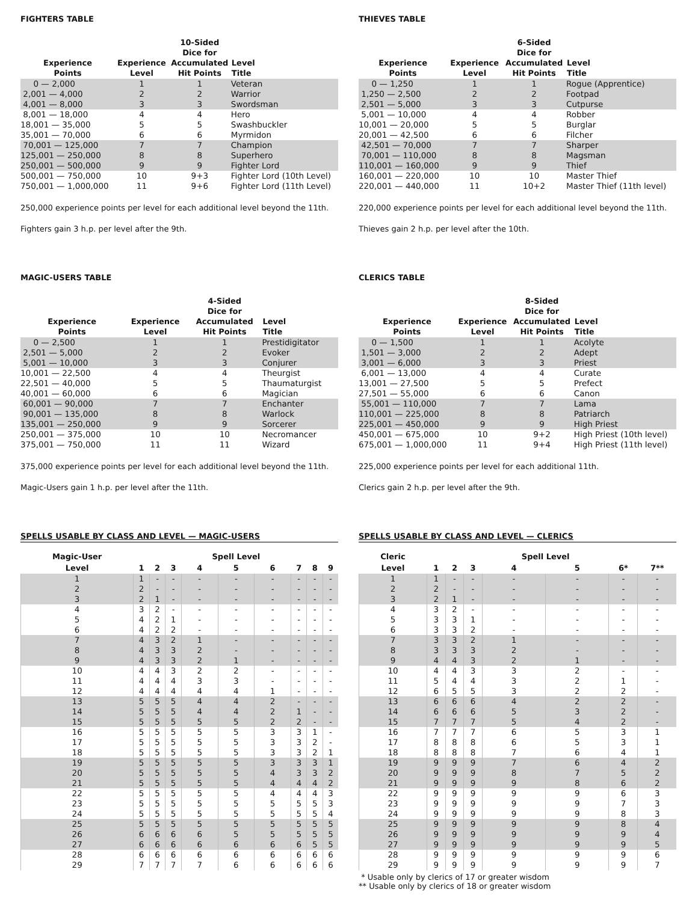FIGHTERS TABLE
| Experience Points | Experience Level | 10-Sided Dice for Accumulated Hit Points | Level Title |
| --- | --- | --- | --- |
| 0 — 2,000 | 1 | 1 | Veteran |
| 2,001 — 4,000 | 2 | 2 | Warrior |
| 4,001 — 8,000 | 3 | 3 | Swordsman |
| 8,001 — 18,000 | 4 | 4 | Hero |
| 18,001 — 35,000 | 5 | 5 | Swashbuckler |
| 35,001 — 70,000 | 6 | 6 | Myrmidon |
| 70,001 — 125,000 | 7 | 7 | Champion |
| 125,001 — 250,000 | 8 | 8 | Superhero |
| 250,001 — 500,000 | 9 | 9 | Fighter Lord |
| 500,001 — 750,000 | 10 | 9+3 | Fighter Lord (10th Level) |
| 750,001 — 1,000,000 | 11 | 9+6 | Fighter Lord (11th Level) |
250,000 experience points per level for each additional level beyond the 11th.
Fighters gain 3 h.p. per level after the 9th.
THIEVES TABLE
| Experience Points | Experience Level | 6-Sided Dice for Accumulated Hit Points | Level Title |
| --- | --- | --- | --- |
| 0 — 1,250 | 1 | 1 | Rogue (Apprentice) |
| 1,250 — 2,500 | 2 | 2 | Footpad |
| 2,501 — 5,000 | 3 | 3 | Cutpurse |
| 5,001 — 10,000 | 4 | 4 | Robber |
| 10,001 — 20,000 | 5 | 5 | Burglar |
| 20,001 — 42,500 | 6 | 6 | Filcher |
| 42,501 — 70,000 | 7 | 7 | Sharper |
| 70,001 — 110,000 | 8 | 8 | Magsman |
| 110,001 — 160,000 | 9 | 9 | Thief |
| 160,001 — 220,000 | 10 | 10 | Master Thief |
| 220,001 — 440,000 | 11 | 10+2 | Master Thief (11th level) |
220,000 experience points per level for each additional level beyond the 11th.
Thieves gain 2 h.p. per level after the 10th.
MAGIC-USERS TABLE
| Experience Points | Experience Level | 4-Sided Dice for Accumulated Hit Points | Level Title |
| --- | --- | --- | --- |
| 0 — 2,500 | 1 | 1 | Prestidigitator |
| 2,501 — 5,000 | 2 | 2 | Evoker |
| 5,001 — 10,000 | 3 | 3 | Conjurer |
| 10,001 — 22,500 | 4 | 4 | Theurgist |
| 22,501 — 40,000 | 5 | 5 | Thaumaturgist |
| 40,001 — 60,000 | 6 | 6 | Magician |
| 60,001 — 90,000 | 7 | 7 | Enchanter |
| 90,001 — 135,000 | 8 | 8 | Warlock |
| 135,001 — 250,000 | 9 | 9 | Sorcerer |
| 250,001 — 375,000 | 10 | 10 | Necromancer |
| 375,001 — 750,000 | 11 | 11 | Wizard |
375,000 experience points per level for each additional level beyond the 11th.
Magic-Users gain 1 h.p. per level after the 11th.
CLERICS TABLE
| Experience Points | Experience Level | 8-Sided Dice for Accumulated Hit Points | Level Title |
| --- | --- | --- | --- |
| 0 — 1,500 | 1 | 1 | Acolyte |
| 1,501 — 3,000 | 2 | 2 | Adept |
| 3,001 — 6,000 | 3 | 3 | Priest |
| 6,001 — 13,000 | 4 | 4 | Curate |
| 13,001 — 27,500 | 5 | 5 | Prefect |
| 27,501 — 55,000 | 6 | 6 | Canon |
| 55,001 — 110,000 | 7 | 7 | Lama |
| 110,001 — 225,000 | 8 | 8 | Patriarch |
| 225,001 — 450,000 | 9 | 9 | High Priest |
| 450,001 — 675,000 | 10 | 9+2 | High Priest (10th level) |
| 675,001 — 1,000,000 | 11 | 9+4 | High Priest (11th level) |
225,000 experience points per level for each additional 11th.
Clerics gain 2 h.p. per level after the 9th.
SPELLS USABLE BY CLASS AND LEVEL — MAGIC-USERS
| Magic-User | | | | Spell Level | | | | | |
| --- | --- | --- | --- | --- | --- | --- | --- | --- | --- |
| Level | 1 | 2 | 3 | 4 | 5 | 6 | 7 | 8 | 9 |
| 1 | 1 | - | - | - | - | - | - | - | - |
| 2 | 2 | - | - | - | - | - | - | - | - |
| 3 | 2 | 1 | - | - | - | - | - | - | - |
| 4 | 3 | 2 | - | - | - | - | - | - | - |
| 5 | 4 | 2 | 1 | - | - | - | - | - | - |
| 6 | 4 | 2 | 2 | - | - | - | - | - | - |
| 7 | 4 | 3 | 2 | 1 | - | - | - | - | - |
| 8 | 4 | 3 | 3 | 2 | - | - | - | - | - |
| 9 | 4 | 3 | 3 | 2 | 1 | - | - | - | - |
| 10 | 4 | 4 | 3 | 2 | 2 | - | - | - | - |
| 11 | 4 | 4 | 4 | 3 | 3 | - | - | - | - |
| 12 | 4 | 4 | 4 | 4 | 4 | 1 | - | - | - |
| 13 | 5 | 5 | 5 | 4 | 4 | 2 | - | - | - |
| 14 | 5 | 5 | 5 | 4 | 4 | 2 | 1 | - | - |
| 15 | 5 | 5 | 5 | 5 | 5 | 2 | 2 | - | - |
| 16 | 5 | 5 | 5 | 5 | 5 | 3 | 3 | 1 | - |
| 17 | 5 | 5 | 5 | 5 | 5 | 3 | 3 | 2 | - |
| 18 | 5 | 5 | 5 | 5 | 5 | 3 | 3 | 2 | 1 |
| 19 | 5 | 5 | 5 | 5 | 5 | 3 | 3 | 3 | 1 |
| 20 | 5 | 5 | 5 | 5 | 5 | 4 | 3 | 3 | 2 |
| 21 | 5 | 5 | 5 | 5 | 5 | 4 | 4 | 4 | 2 |
| 22 | 5 | 5 | 5 | 5 | 5 | 4 | 4 | 4 | 3 |
| 23 | 5 | 5 | 5 | 5 | 5 | 5 | 5 | 5 | 3 |
| 24 | 5 | 5 | 5 | 5 | 5 | 5 | 5 | 5 | 4 |
| 25 | 5 | 5 | 5 | 5 | 5 | 5 | 5 | 5 | 5 |
| 26 | 6 | 6 | 6 | 6 | 5 | 5 | 5 | 5 | 5 |
| 27 | 6 | 6 | 6 | 6 | 6 | 6 | 6 | 5 | 5 |
| 28 | 6 | 6 | 6 | 6 | 6 | 6 | 6 | 6 | 6 |
| 29 | 7 | 7 | 7 | 7 | 6 | 6 | 6 | 6 | 6 |
SPELLS USABLE BY CLASS AND LEVEL — CLERICS
| Cleric | | | | Spell Level | | | |
| --- | --- | --- | --- | --- | --- | --- | --- |
| Level | 1 | 2 | 3 | 4 | 5 | 6* | 7** |
| 1 | 1 | - | - | - | - | - | - |
| 2 | 2 | - | - | - | - | - | - |
| 3 | 2 | 1 | - | - | - | - | - |
| 4 | 3 | 2 | - | - | - | - | - |
| 5 | 3 | 3 | 1 | - | - | - | - |
| 6 | 3 | 3 | 2 | - | - | - | - |
| 7 | 3 | 3 | 2 | 1 | - | - | - |
| 8 | 3 | 3 | 3 | 2 | - | - | - |
| 9 | 4 | 4 | 3 | 2 | 1 | - | - |
| 10 | 4 | 4 | 3 | 3 | 2 | - | - |
| 11 | 5 | 4 | 4 | 3 | 2 | 1 | - |
| 12 | 6 | 5 | 5 | 3 | 2 | 2 | - |
| 13 | 6 | 6 | 6 | 4 | 2 | 2 | - |
| 14 | 6 | 6 | 6 | 5 | 3 | 2 | - |
| 15 | 7 | 7 | 7 | 5 | 4 | 2 | - |
| 16 | 7 | 7 | 7 | 6 | 5 | 3 | 1 |
| 17 | 8 | 8 | 8 | 6 | 5 | 3 | 1 |
| 18 | 8 | 8 | 8 | 7 | 6 | 4 | 1 |
| 19 | 9 | 9 | 9 | 7 | 6 | 4 | 2 |
| 20 | 9 | 9 | 9 | 8 | 7 | 5 | 2 |
| 21 | 9 | 9 | 9 | 9 | 8 | 6 | 2 |
| 22 | 9 | 9 | 9 | 9 | 9 | 6 | 3 |
| 23 | 9 | 9 | 9 | 9 | 9 | 7 | 3 |
| 24 | 9 | 9 | 9 | 9 | 9 | 8 | 3 |
| 25 | 9 | 9 | 9 | 9 | 9 | 8 | 4 |
| 26 | 9 | 9 | 9 | 9 | 9 | 9 | 4 |
| 27 | 9 | 9 | 9 | 9 | 9 | 9 | 5 |
| 28 | 9 | 9 | 9 | 9 | 9 | 9 | 6 |
| 29 | 9 | 9 | 9 | 9 | 9 | 9 | 7 |
* Usable only by clerics of 17 or greater wisdom
** Usable only by clerics of 18 or greater wisdom